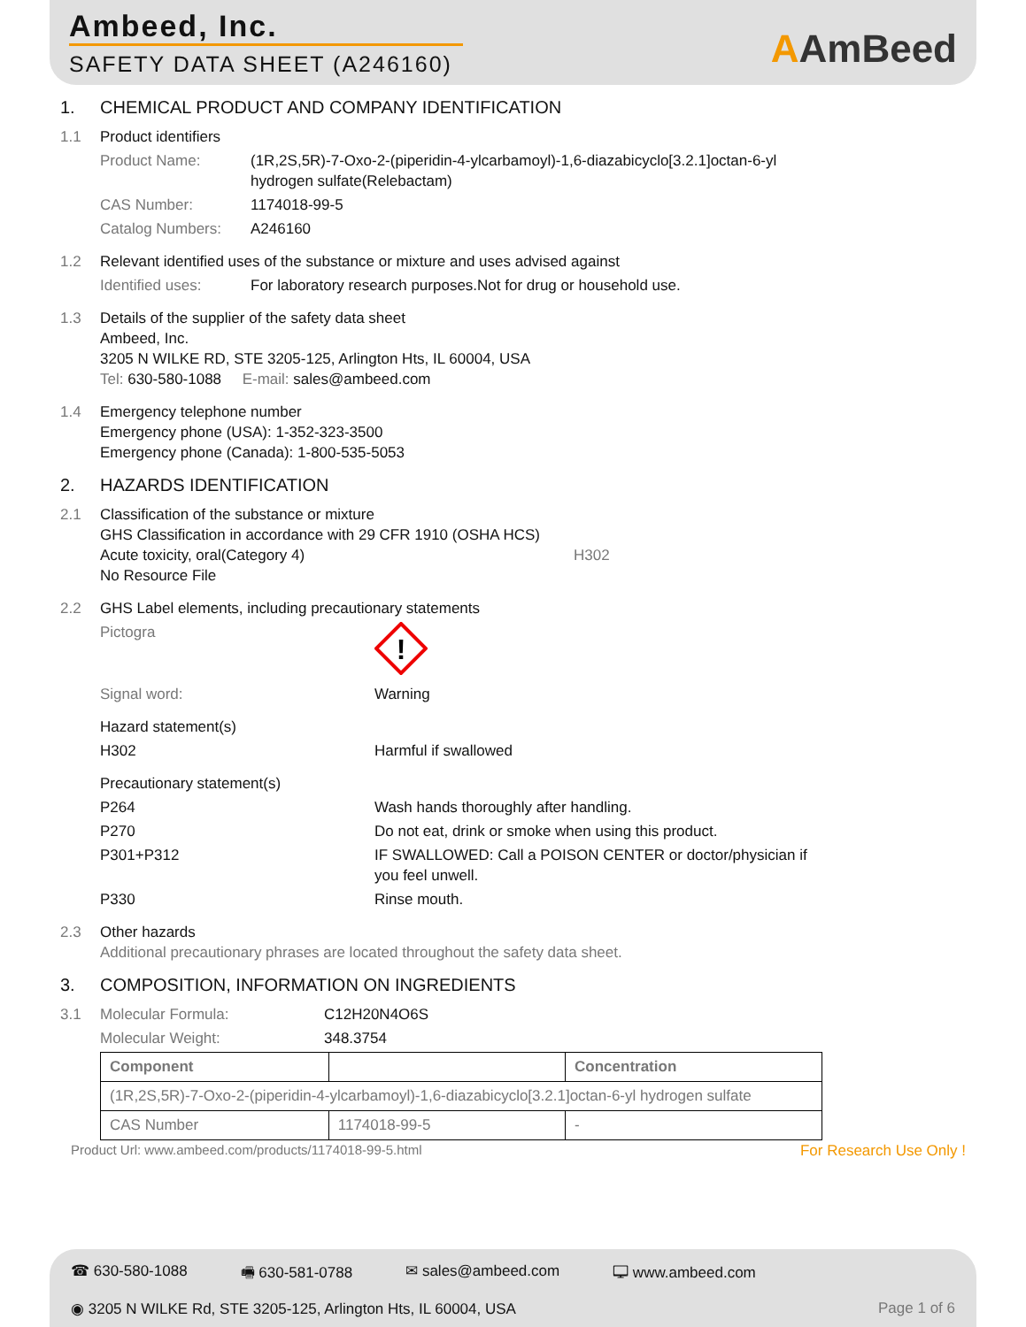Ambeed, Inc.
SAFETY DATA SHEET (A246160)
AAmBeed
1. CHEMICAL PRODUCT AND COMPANY IDENTIFICATION
1.1 Product identifiers
Product Name: (1R,2S,5R)-7-Oxo-2-(piperidin-4-ylcarbamoyl)-1,6-diazabicyclo[3.2.1]octan-6-yl hydrogen sulfate(Relebactam)
CAS Number: 1174018-99-5
Catalog Numbers: A246160
1.2 Relevant identified uses of the substance or mixture and uses advised against
Identified uses: For laboratory research purposes.Not for drug or household use.
1.3 Details of the supplier of the safety data sheet
Ambeed, Inc.
3205 N WILKE RD, STE 3205-125, Arlington Hts, IL 60004, USA
Tel: 630-580-1088 E-mail: sales@ambeed.com
1.4 Emergency telephone number
Emergency phone (USA): 1-352-323-3500
Emergency phone (Canada): 1-800-535-5053
2. HAZARDS IDENTIFICATION
2.1 Classification of the substance or mixture
GHS Classification in accordance with 29 CFR 1910 (OSHA HCS)
Acute toxicity, oral(Category 4) H302
No Resource File
2.2 GHS Label elements, including precautionary statements
Pictogra
!
Signal word: Warning
Hazard statement(s)
H302 Harmful if swallowed
Precautionary statement(s)
P264 Wash hands thoroughly after handling.
P270 Do not eat, drink or smoke when using this product.
P301+P312 IF SWALLOWED: Call a POISON CENTER or doctor/physician if you feel unwell.
P330 Rinse mouth.
2.3 Other hazards
Additional precautionary phrases are located throughout the safety data sheet.
3. COMPOSITION, INFORMATION ON INGREDIENTS
3.1 Molecular Formula: C12H20N4O6S
Molecular Weight: 348.3754
| Component | | Concentration |
| --- | --- | --- |
| (1R,2S,5R)-7-Oxo-2-(piperidin-4-ylcarbamoyl)-1,6-diazabicyclo[3.2.1]octan-6-yl hydrogen sulfate | | |
| CAS Number | 1174018-99-5 | - |
Product Url: www.ambeed.com/products/1174018-99-5.html For Research Use Only !
☎ 630-580-1088 🖷 630-581-0788 ✉ sales@ambeed.com 🖵 www.ambeed.com
◉ 3205 N WILKE Rd, STE 3205-125, Arlington Hts, IL 60004, USA Page 1 of 6